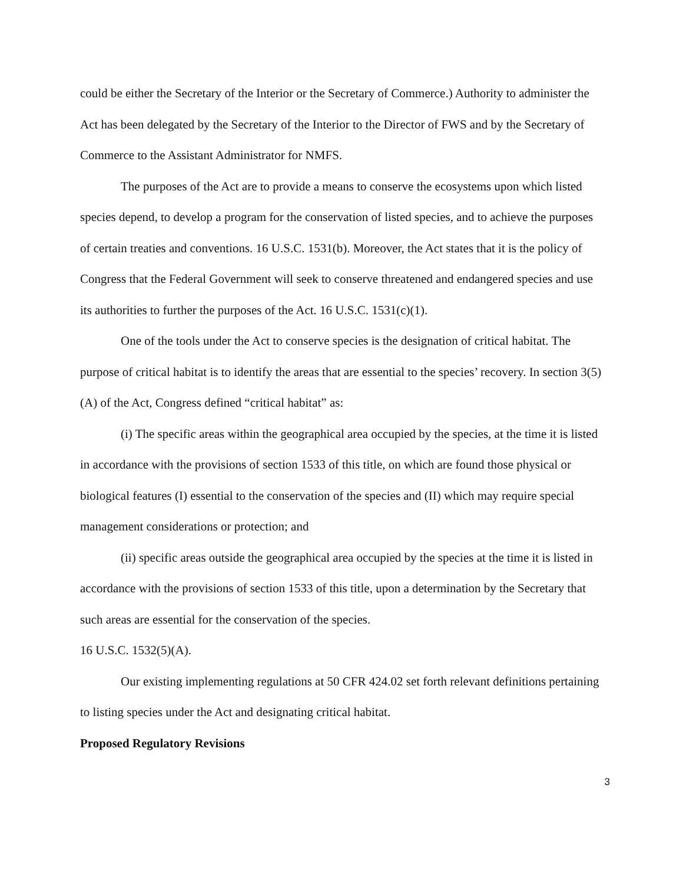could be either the Secretary of the Interior or the Secretary of Commerce.) Authority to administer the Act has been delegated by the Secretary of the Interior to the Director of FWS and by the Secretary of Commerce to the Assistant Administrator for NMFS.
The purposes of the Act are to provide a means to conserve the ecosystems upon which listed species depend, to develop a program for the conservation of listed species, and to achieve the purposes of certain treaties and conventions. 16 U.S.C. 1531(b). Moreover, the Act states that it is the policy of Congress that the Federal Government will seek to conserve threatened and endangered species and use its authorities to further the purposes of the Act. 16 U.S.C. 1531(c)(1).
One of the tools under the Act to conserve species is the designation of critical habitat. The purpose of critical habitat is to identify the areas that are essential to the species’ recovery. In section 3(5)(A) of the Act, Congress defined “critical habitat” as:
(i) The specific areas within the geographical area occupied by the species, at the time it is listed in accordance with the provisions of section 1533 of this title, on which are found those physical or biological features (I) essential to the conservation of the species and (II) which may require special management considerations or protection; and
(ii) specific areas outside the geographical area occupied by the species at the time it is listed in accordance with the provisions of section 1533 of this title, upon a determination by the Secretary that such areas are essential for the conservation of the species.
16 U.S.C. 1532(5)(A).
Our existing implementing regulations at 50 CFR 424.02 set forth relevant definitions pertaining to listing species under the Act and designating critical habitat.
Proposed Regulatory Revisions
3